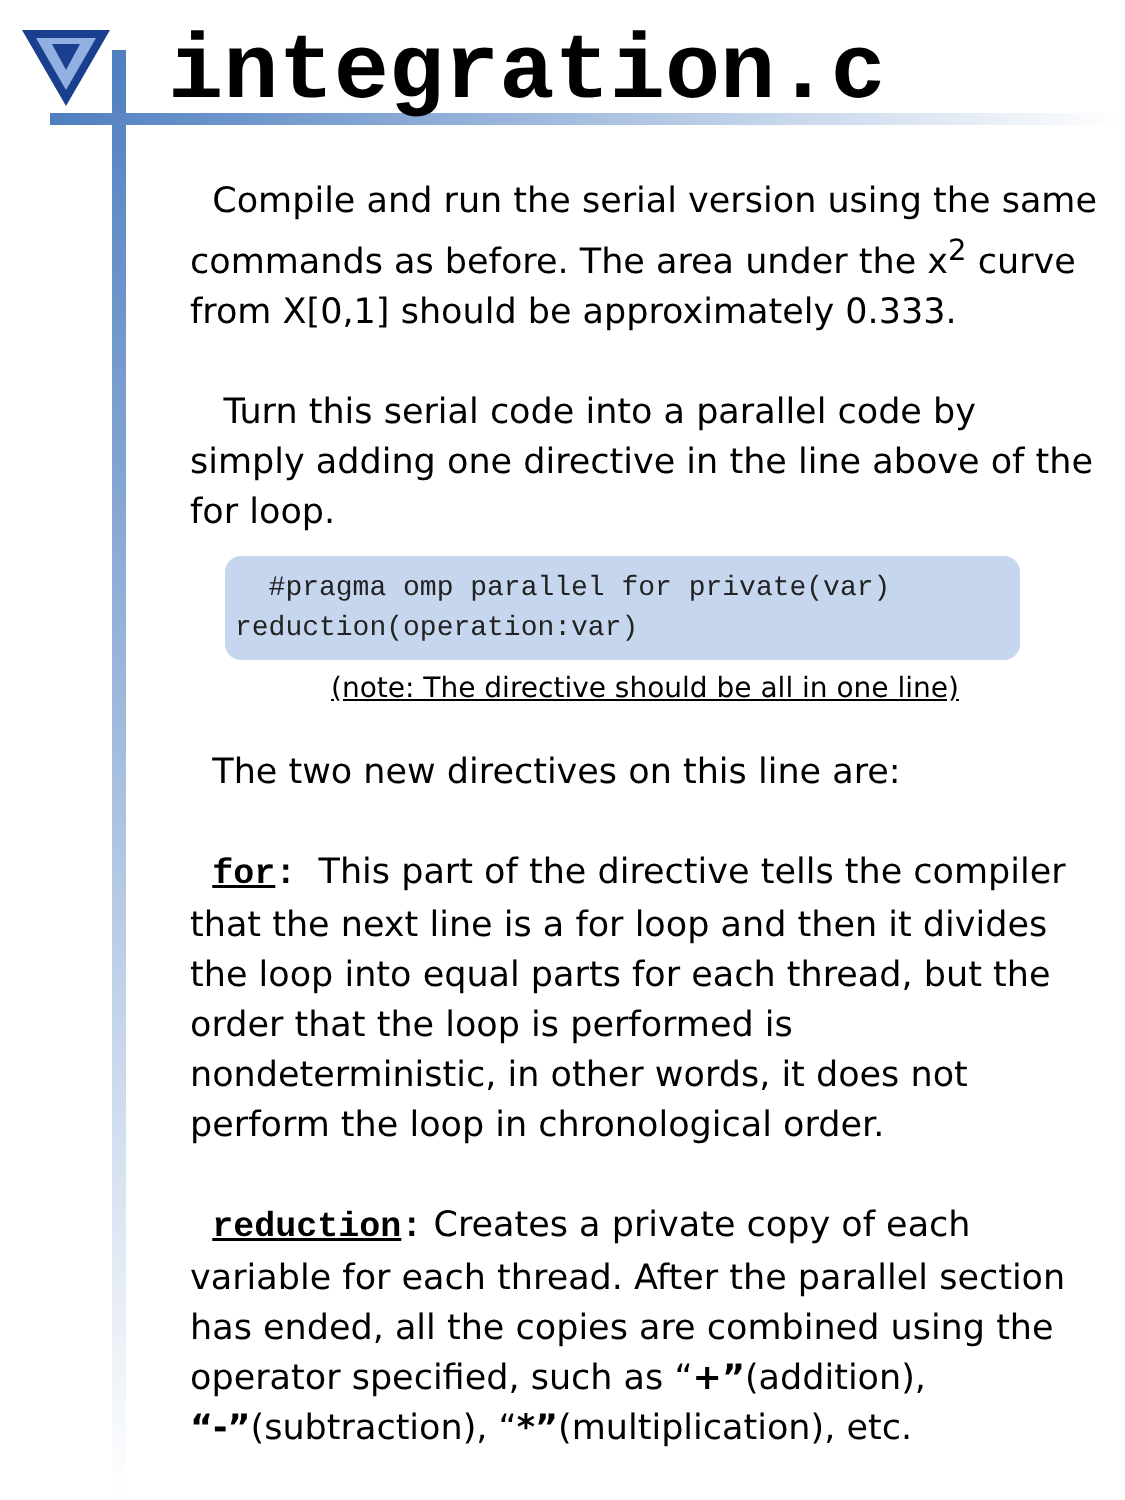integration.c
Compile and run the serial version using the same commands as before. The area under the x<sup>2</sup> curve from X[0,1] should be approximately 0.333.
Turn this serial code into a parallel code by simply adding one directive in the line above of the for loop.
#pragma omp parallel for private(var) reduction(operation:var)
(note: The directive should be all in one line)
The two new directives on this line are:
for: This part of the directive tells the compiler that the next line is a for loop and then it divides the loop into equal parts for each thread, but the order that the loop is performed is nondeterministic, in other words, it does not perform the loop in chronological order.
reduction: Creates a private copy of each variable for each thread. After the parallel section has ended, all the copies are combined using the operator specified, such as “+”(addition), “-”(subtraction), “*”(multiplication), etc.